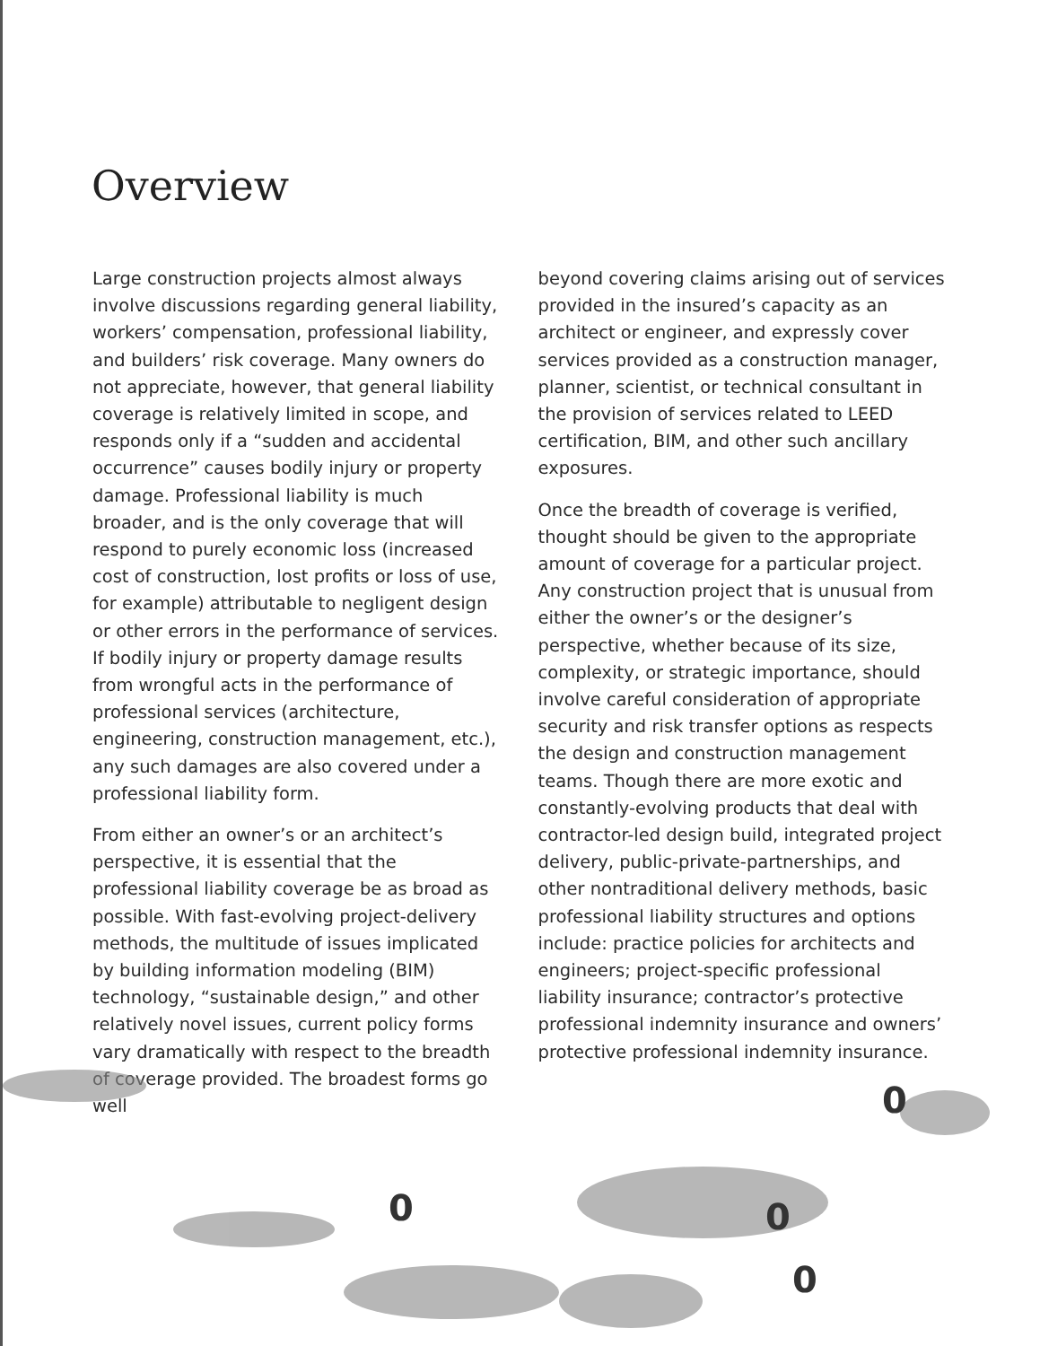Overview
Large construction projects almost always involve discussions regarding general liability, workers’ compensation, professional liability, and builders’ risk coverage. Many owners do not appreciate, however, that general liability coverage is relatively limited in scope, and responds only if a “sudden and accidental occurrence” causes bodily injury or property damage. Professional liability is much broader, and is the only coverage that will respond to purely economic loss (increased cost of construction, lost profits or loss of use, for example) attributable to negligent design or other errors in the performance of services. If bodily injury or property damage results from wrongful acts in the performance of professional services (architecture, engineering, construction management, etc.), any such damages are also covered under a professional liability form.
From either an owner’s or an architect’s perspective, it is essential that the professional liability coverage be as broad as possible. With fast-evolving project-delivery methods, the multitude of issues implicated by building information modeling (BIM) technology, “sustainable design,” and other relatively novel issues, current policy forms vary dramatically with respect to the breadth of coverage provided. The broadest forms go well
beyond covering claims arising out of services provided in the insured’s capacity as an architect or engineer, and expressly cover services provided as a construction manager, planner, scientist, or technical consultant in the provision of services related to LEED certification, BIM, and other such ancillary exposures.
Once the breadth of coverage is verified, thought should be given to the appropriate amount of coverage for a particular project. Any construction project that is unusual from either the owner’s or the designer’s perspective, whether because of its size, complexity, or strategic importance, should involve careful consideration of appropriate security and risk transfer options as respects the design and construction management teams. Though there are more exotic and constantly-evolving products that deal with contractor-led design build, integrated project delivery, public-private-partnerships, and other nontraditional delivery methods, basic professional liability structures and options include: practice policies for architects and engineers; project-specific professional liability insurance; contractor’s protective professional indemnity insurance and owners’ protective professional indemnity insurance.
0
0
0
0